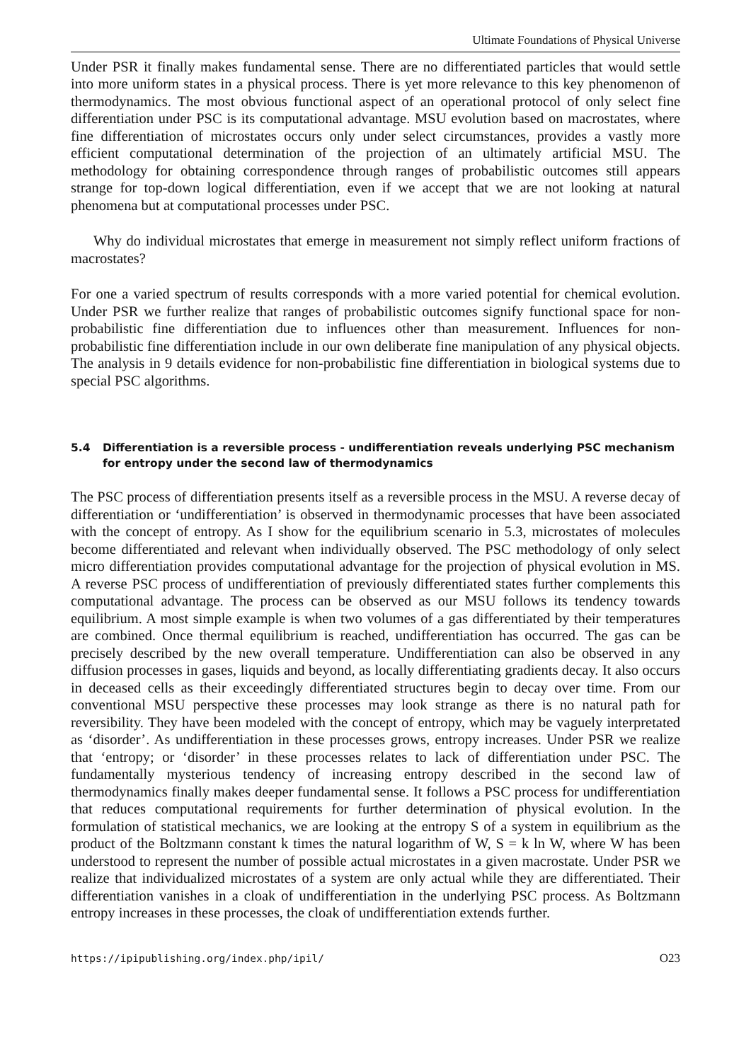Ultimate Foundations of Physical Universe
Under PSR it finally makes fundamental sense. There are no differentiated particles that would settle into more uniform states in a physical process. There is yet more relevance to this key phenomenon of thermodynamics. The most obvious functional aspect of an operational protocol of only select fine differentiation under PSC is its computational advantage. MSU evolution based on macrostates, where fine differentiation of microstates occurs only under select circumstances, provides a vastly more efficient computational determination of the projection of an ultimately artificial MSU. The methodology for obtaining correspondence through ranges of probabilistic outcomes still appears strange for top-down logical differentiation, even if we accept that we are not looking at natural phenomena but at computational processes under PSC.
Why do individual microstates that emerge in measurement not simply reflect uniform fractions of macrostates?
For one a varied spectrum of results corresponds with a more varied potential for chemical evolution. Under PSR we further realize that ranges of probabilistic outcomes signify functional space for non-probabilistic fine differentiation due to influences other than measurement. Influences for non-probabilistic fine differentiation include in our own deliberate fine manipulation of any physical objects. The analysis in 9 details evidence for non-probabilistic fine differentiation in biological systems due to special PSC algorithms.
5.4 Differentiation is a reversible process - undifferentiation reveals underlying PSC mechanism for entropy under the second law of thermodynamics
The PSC process of differentiation presents itself as a reversible process in the MSU. A reverse decay of differentiation or ‘undifferentiation’ is observed in thermodynamic processes that have been associated with the concept of entropy. As I show for the equilibrium scenario in 5.3, microstates of molecules become differentiated and relevant when individually observed. The PSC methodology of only select micro differentiation provides computational advantage for the projection of physical evolution in MS. A reverse PSC process of undifferentiation of previously differentiated states further complements this computational advantage. The process can be observed as our MSU follows its tendency towards equilibrium. A most simple example is when two volumes of a gas differentiated by their temperatures are combined. Once thermal equilibrium is reached, undifferentiation has occurred. The gas can be precisely described by the new overall temperature. Undifferentiation can also be observed in any diffusion processes in gases, liquids and beyond, as locally differentiating gradients decay. It also occurs in deceased cells as their exceedingly differentiated structures begin to decay over time. From our conventional MSU perspective these processes may look strange as there is no natural path for reversibility. They have been modeled with the concept of entropy, which may be vaguely interpretated as ‘disorder’. As undifferentiation in these processes grows, entropy increases. Under PSR we realize that ‘entropy; or ‘disorder’ in these processes relates to lack of differentiation under PSC. The fundamentally mysterious tendency of increasing entropy described in the second law of thermodynamics finally makes deeper fundamental sense. It follows a PSC process for undifferentiation that reduces computational requirements for further determination of physical evolution. In the formulation of statistical mechanics, we are looking at the entropy S of a system in equilibrium as the product of the Boltzmann constant k times the natural logarithm of W, S = k ln W, where W has been understood to represent the number of possible actual microstates in a given macrostate. Under PSR we realize that individualized microstates of a system are only actual while they are differentiated. Their differentiation vanishes in a cloak of undifferentiation in the underlying PSC process. As Boltzmann entropy increases in these processes, the cloak of undifferentiation extends further.
https://ipipublishing.org/index.php/ipil/ O23